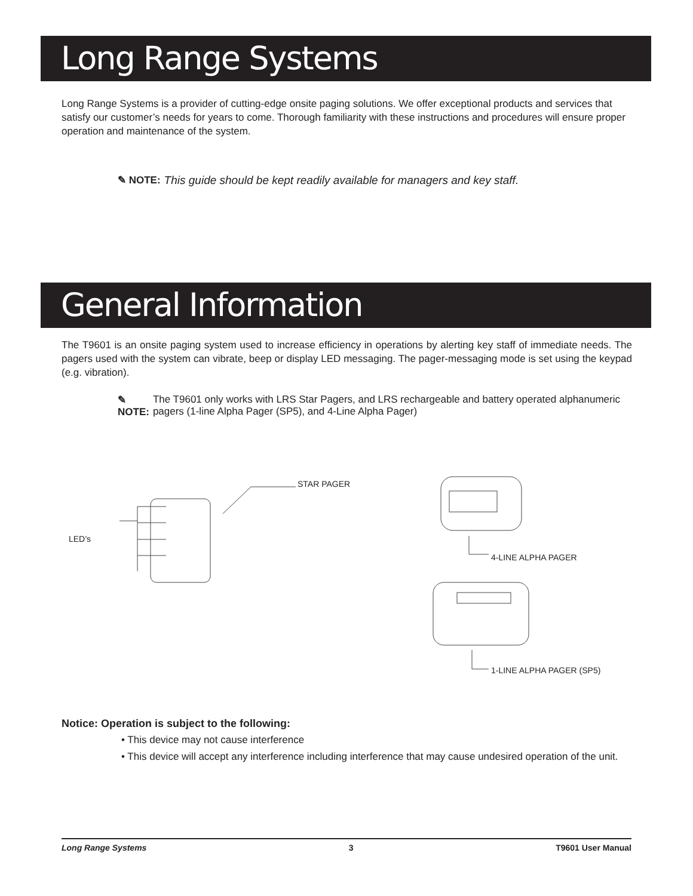Long Range Systems
Long Range Systems is a provider of cutting-edge onsite paging solutions. We offer exceptional products and services that satisfy our customer’s needs for years to come. Thorough familiarity with these instructions and procedures will ensure proper operation and maintenance of the system.
✎ NOTE: This guide should be kept readily available for managers and key staff.
General Information
The T9601 is an onsite paging system used to increase efficiency in operations by alerting key staff of immediate needs. The pagers used with the system can vibrate, beep or display LED messaging. The pager-messaging mode is set using the keypad (e.g. vibration).
✎ NOTE: The T9601 only works with LRS Star Pagers, and LRS rechargeable and battery operated alphanumeric pagers (1-line Alpha Pager (SP5), and 4-Line Alpha Pager)
STAR PAGER
LED’s
4-LINE ALPHA PAGER
1-LINE ALPHA PAGER (SP5)
Notice: Operation is subject to the following:
• This device may not cause interference
• This device will accept any interference including interference that may cause undesired operation of the unit.
Long Range Systems 3 T9601 User Manual